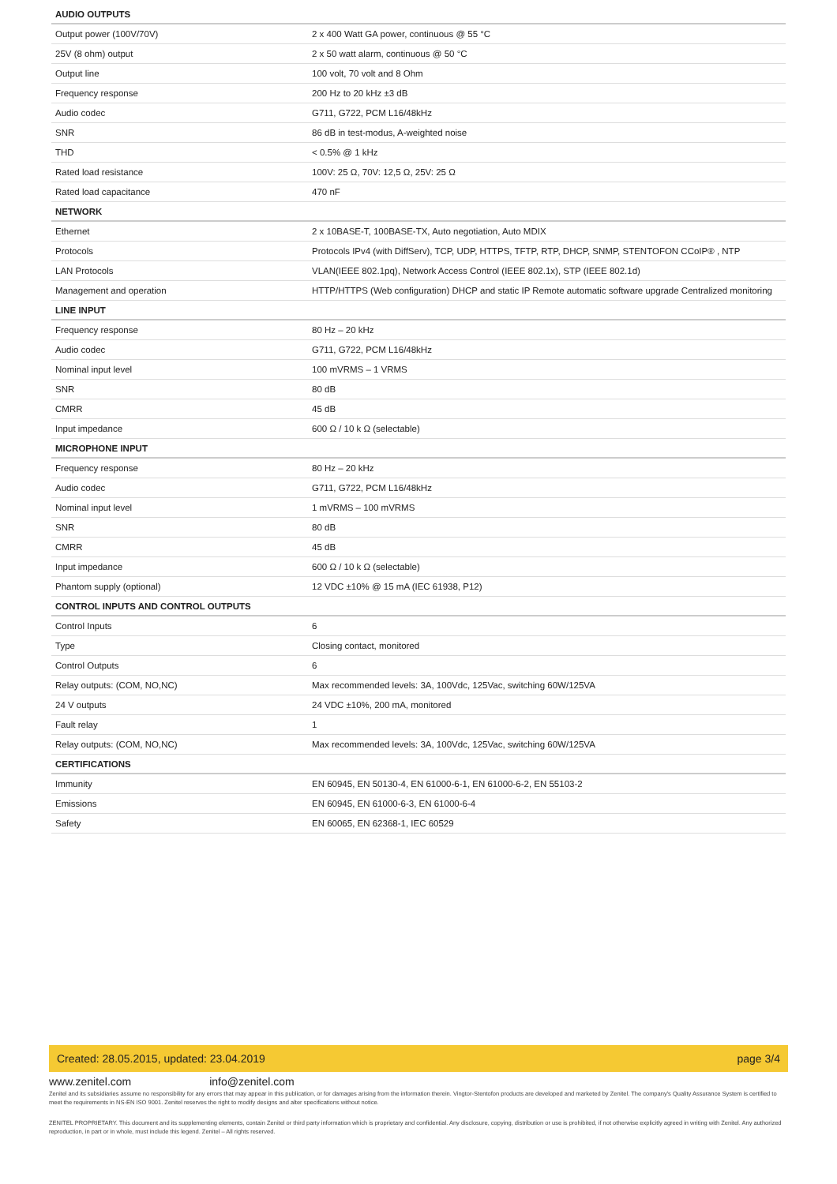| AUDIO OUTPUTS | |
| --- | --- |
| Output power (100V/70V) | 2 x 400 Watt GA power, continuous @ 55 °C |
| 25V (8 ohm) output | 2 x 50 watt alarm, continuous @ 50 °C |
| Output line | 100 volt, 70 volt and 8 Ohm |
| Frequency response | 200 Hz to 20 kHz ±3 dB |
| Audio codec | G711, G722, PCM L16/48kHz |
| SNR | 86 dB in test-modus, A-weighted noise |
| THD | < 0.5% @ 1 kHz |
| Rated load resistance | 100V: 25 Ω, 70V: 12,5 Ω, 25V: 25 Ω |
| Rated load capacitance | 470 nF |
| NETWORK | |
| Ethernet | 2 x 10BASE-T, 100BASE-TX, Auto negotiation, Auto MDIX |
| Protocols | Protocols IPv4 (with DiffServ), TCP, UDP, HTTPS, TFTP, RTP, DHCP, SNMP, STENTOFON CCoIP® , NTP |
| LAN Protocols | VLAN(IEEE 802.1pq), Network Access Control (IEEE 802.1x), STP (IEEE 802.1d) |
| Management and operation | HTTP/HTTPS (Web configuration) DHCP and static IP Remote automatic software upgrade Centralized monitoring |
| LINE INPUT | |
| Frequency response | 80 Hz – 20 kHz |
| Audio codec | G711, G722, PCM L16/48kHz |
| Nominal input level | 100 mVRMS – 1 VRMS |
| SNR | 80 dB |
| CMRR | 45 dB |
| Input impedance | 600 Ω / 10 k Ω (selectable) |
| MICROPHONE INPUT | |
| Frequency response | 80 Hz – 20 kHz |
| Audio codec | G711, G722, PCM L16/48kHz |
| Nominal input level | 1 mVRMS – 100 mVRMS |
| SNR | 80 dB |
| CMRR | 45 dB |
| Input impedance | 600 Ω / 10 k Ω (selectable) |
| Phantom supply (optional) | 12 VDC ±10% @ 15 mA (IEC 61938, P12) |
| CONTROL INPUTS AND CONTROL OUTPUTS | |
| Control Inputs | 6 |
| Type | Closing contact, monitored |
| Control Outputs | 6 |
| Relay outputs: (COM, NO,NC) | Max recommended levels: 3A, 100Vdc, 125Vac, switching 60W/125VA |
| 24 V outputs | 24 VDC ±10%, 200 mA, monitored |
| Fault relay | 1 |
| Relay outputs: (COM, NO,NC) | Max recommended levels: 3A, 100Vdc, 125Vac, switching 60W/125VA |
| CERTIFICATIONS | |
| Immunity | EN 60945, EN 50130-4, EN 61000-6-1, EN 61000-6-2, EN 55103-2 |
| Emissions | EN 60945, EN 61000-6-3, EN 61000-6-4 |
| Safety | EN 60065, EN 62368-1, IEC 60529 |
Created: 28.05.2015, updated: 23.04.2019 page 3/4
www.zenitel.com info@zenitel.com
Zenitel and its subsidiaries assume no responsibility for any errors that may appear in this publication, or for damages arising from the information therein. Vingtor-Stentofon products are developed and marketed by Zenitel. The company's Quality Assurance System is certified to meet the requirements in NS-EN ISO 9001. Zenitel reserves the right to modify designs and alter specifications without notice.
ZENITEL PROPRIETARY. This document and its supplementing elements, contain Zenitel or third party information which is proprietary and confidential. Any disclosure, copying, distribution or use is prohibited, if not otherwise explicitly agreed in writing with Zenitel. Any authorized reproduction, in part or in whole, must include this legend. Zenitel – All rights reserved.